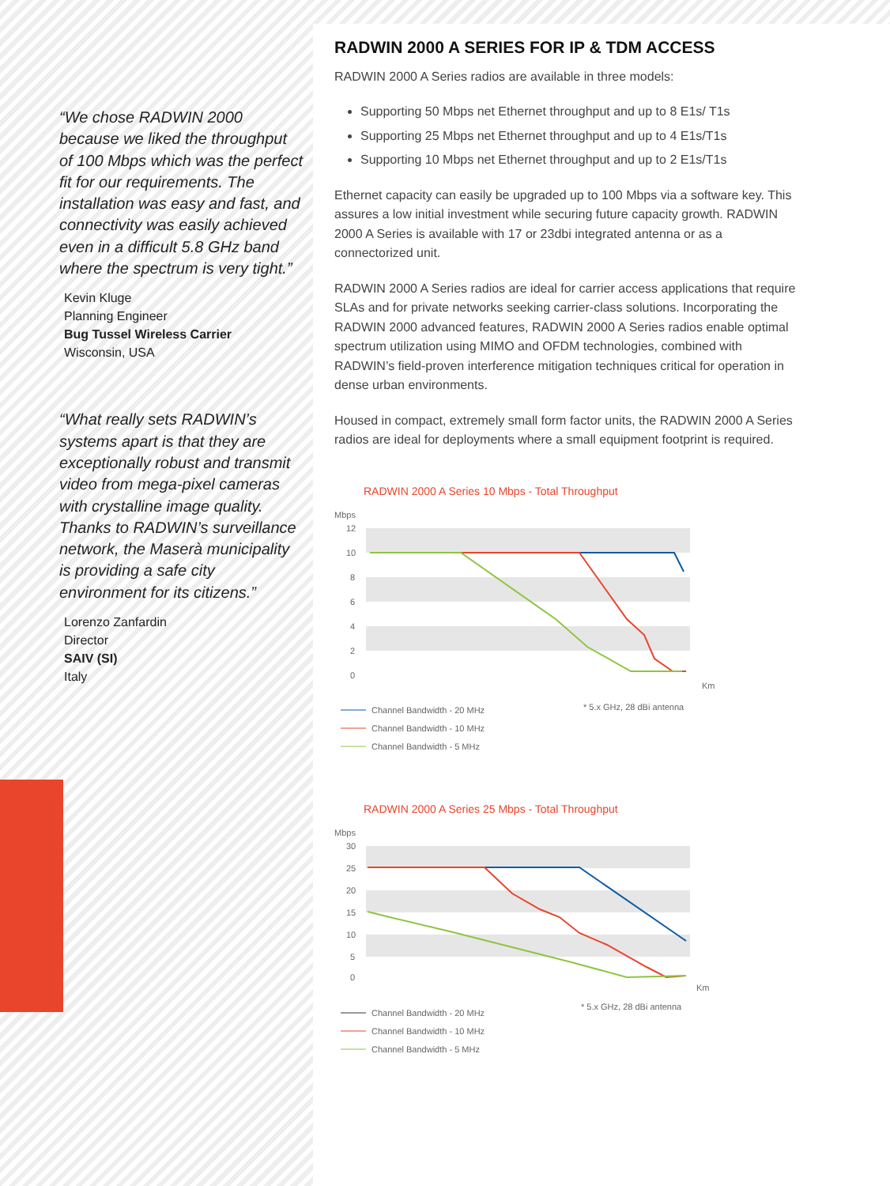“We chose RADWIN 2000 because we liked the throughput of 100 Mbps which was the perfect fit for our requirements. The installation was easy and fast, and connectivity was easily achieved even in a difficult 5.8 GHz band where the spectrum is very tight.”
Kevin Kluge
Planning Engineer
Bug Tussel Wireless Carrier
Wisconsin, USA
“What really sets RADWIN’s systems apart is that they are exceptionally robust and transmit video from mega-pixel cameras with crystalline image quality. Thanks to RADWIN’s surveillance network, the Maserà municipality is providing a safe city environment for its citizens.”
Lorenzo Zanfardin
Director
SAIV (SI)
Italy
RADWIN 2000 A SERIES FOR IP & TDM ACCESS
RADWIN 2000 A Series radios are available in three models:
Supporting 50 Mbps net Ethernet throughput and up to 8 E1s/ T1s
Supporting 25 Mbps net Ethernet throughput and up to 4 E1s/T1s
Supporting 10 Mbps net Ethernet throughput and up to 2 E1s/T1s
Ethernet capacity can easily be upgraded up to 100 Mbps via a software key. This assures a low initial investment while securing future capacity growth. RADWIN 2000 A Series is available with 17 or 23dbi integrated antenna or as a connectorized unit.
RADWIN 2000 A Series radios are ideal for carrier access applications that require SLAs and for private networks seeking carrier-class solutions. Incorporating the RADWIN 2000 advanced features, RADWIN 2000 A Series radios enable optimal spectrum utilization using MIMO and OFDM technologies, combined with RADWIN’s field-proven interference mitigation techniques critical for operation in dense urban environments.
Housed in compact, extremely small form factor units, the RADWIN 2000 A Series radios are ideal for deployments where a small equipment footprint is required.
RADWIN 2000 A Series 10 Mbps - Total Throughput
Mbps
12
10
8
6
4
2
0
Km
* 5.x GHz, 28 dBi antenna
Channel Bandwidth - 20 MHz
Channel Bandwidth - 10 MHz
Channel Bandwidth - 5 MHz
RADWIN 2000 A Series 25 Mbps - Total Throughput
Mbps
30
25
20
15
10
5
0
Km
* 5.x GHz, 28 dBi antenna
Channel Bandwidth - 20 MHz
Channel Bandwidth - 10 MHz
Channel Bandwidth - 5 MHz